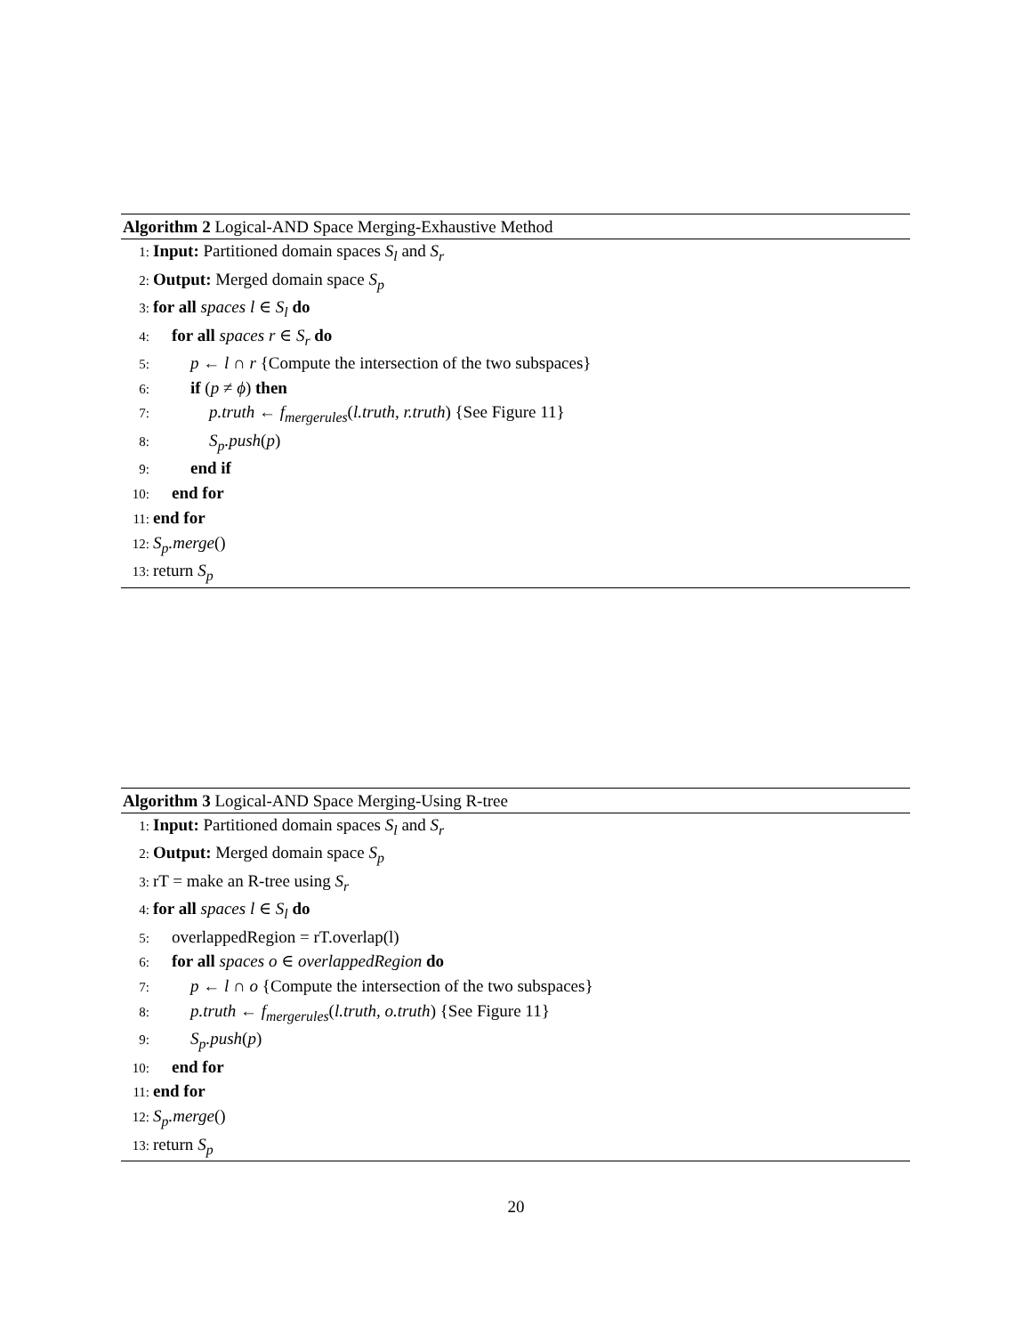Algorithm 2 Logical-AND Space Merging-Exhaustive Method
1: Input: Partitioned domain spaces S<sub>l</sub> and S<sub>r</sub>
2: Output: Merged domain space S<sub>p</sub>
3: for all spaces l ∈ S<sub>l</sub> do
4: for all spaces r ∈ S<sub>r</sub> do
5: p ← l ∩ r {Compute the intersection of the two subspaces}
6: if (p ≠ ϕ) then
7: p.truth ← f<sub>mergerules</sub>(l.truth, r.truth) {See Figure 11}
8: S<sub>p</sub>.push(p)
9: end if
10: end for
11: end for
12: S<sub>p</sub>.merge()
13: return S<sub>p</sub>
Algorithm 3 Logical-AND Space Merging-Using R-tree
1: Input: Partitioned domain spaces S<sub>l</sub> and S<sub>r</sub>
2: Output: Merged domain space S<sub>p</sub>
3: rT = make an R-tree using S<sub>r</sub>
4: for all spaces l ∈ S<sub>l</sub> do
5: overlappedRegion = rT.overlap(l)
6: for all spaces o ∈ overlappedRegion do
7: p ← l ∩ o {Compute the intersection of the two subspaces}
8: p.truth ← f<sub>mergerules</sub>(l.truth, o.truth) {See Figure 11}
9: S<sub>p</sub>.push(p)
10: end for
11: end for
12: S<sub>p</sub>.merge()
13: return S<sub>p</sub>
20